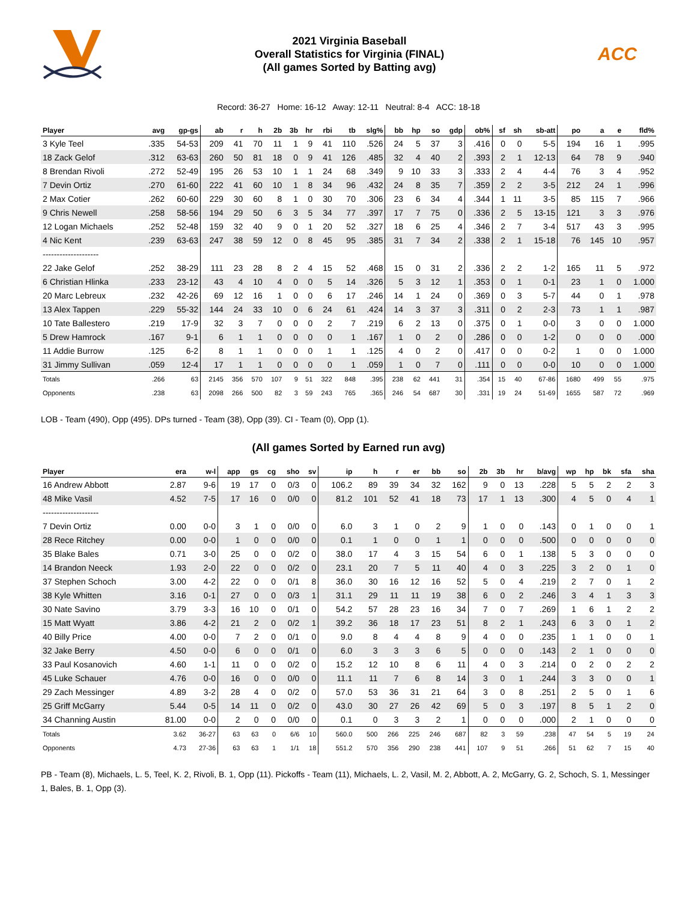2021 Virginia Baseball
Overall Statistics for Virginia (FINAL)
(All games Sorted by Batting avg)
ACC
Record: 36-27 Home: 16-12 Away: 12-11 Neutral: 8-4 ACC: 18-18
| Player | avg | gp-gs | ab | r | h | 2b | 3b | hr | rbi | tb | slg% | bb | hp | so | gdp | ob% | sf | sh | sb-att | po | a | e | fld% |
| --- | --- | --- | --- | --- | --- | --- | --- | --- | --- | --- | --- | --- | --- | --- | --- | --- | --- | --- | --- | --- | --- | --- | --- |
| 3 Kyle Teel | .335 | 54-53 | 209 | 41 | 70 | 11 | 1 | 9 | 41 | 110 | .526 | 24 | 5 | 37 | 3 | .416 | 0 | 0 | 5-5 | 194 | 16 | 1 | .995 |
| 18 Zack Gelof | .312 | 63-63 | 260 | 50 | 81 | 18 | 0 | 9 | 41 | 126 | .485 | 32 | 4 | 40 | 2 | .393 | 2 | 1 | 12-13 | 64 | 78 | 9 | .940 |
| 8 Brendan Rivoli | .272 | 52-49 | 195 | 26 | 53 | 10 | 1 | 1 | 24 | 68 | .349 | 9 | 10 | 33 | 3 | .333 | 2 | 4 | 4-4 | 76 | 3 | 4 | .952 |
| 7 Devin Ortiz | .270 | 61-60 | 222 | 41 | 60 | 10 | 1 | 8 | 34 | 96 | .432 | 24 | 8 | 35 | 7 | .359 | 2 | 2 | 3-5 | 212 | 24 | 1 | .996 |
| 2 Max Cotier | .262 | 60-60 | 229 | 30 | 60 | 8 | 1 | 0 | 30 | 70 | .306 | 23 | 6 | 34 | 4 | .344 | 1 | 11 | 3-5 | 85 | 115 | 7 | .966 |
| 9 Chris Newell | .258 | 58-56 | 194 | 29 | 50 | 6 | 3 | 5 | 34 | 77 | .397 | 17 | 7 | 75 | 0 | .336 | 2 | 5 | 13-15 | 121 | 3 | 3 | .976 |
| 12 Logan Michaels | .252 | 52-48 | 159 | 32 | 40 | 9 | 0 | 1 | 20 | 52 | .327 | 18 | 6 | 25 | 4 | .346 | 2 | 7 | 3-4 | 517 | 43 | 3 | .995 |
| 4 Nic Kent | .239 | 63-63 | 247 | 38 | 59 | 12 | 0 | 8 | 45 | 95 | .385 | 31 | 7 | 34 | 2 | .338 | 2 | 1 | 15-18 | 76 | 145 | 10 | .957 |
| -------------------- | | | | | | | | | | | | | | | | | | | | | | | |
| 22 Jake Gelof | .252 | 38-29 | 111 | 23 | 28 | 8 | 2 | 4 | 15 | 52 | .468 | 15 | 0 | 31 | 2 | .336 | 2 | 2 | 1-2 | 165 | 11 | 5 | .972 |
| 6 Christian Hlinka | .233 | 23-12 | 43 | 4 | 10 | 4 | 0 | 0 | 5 | 14 | .326 | 5 | 3 | 12 | 1 | .353 | 0 | 1 | 0-1 | 23 | 1 | 0 | 1.000 |
| 20 Marc Lebreux | .232 | 42-26 | 69 | 12 | 16 | 1 | 0 | 0 | 6 | 17 | .246 | 14 | 1 | 24 | 0 | .369 | 0 | 3 | 5-7 | 44 | 0 | 1 | .978 |
| 13 Alex Tappen | .229 | 55-32 | 144 | 24 | 33 | 10 | 0 | 6 | 24 | 61 | .424 | 14 | 3 | 37 | 3 | .311 | 0 | 2 | 2-3 | 73 | 1 | 1 | .987 |
| 10 Tate Ballestero | .219 | 17-9 | 32 | 3 | 7 | 0 | 0 | 0 | 2 | 7 | .219 | 6 | 2 | 13 | 0 | .375 | 0 | 1 | 0-0 | 3 | 0 | 0 | 1.000 |
| 5 Drew Hamrock | .167 | 9-1 | 6 | 1 | 1 | 0 | 0 | 0 | 0 | 1 | .167 | 1 | 0 | 2 | 0 | .286 | 0 | 0 | 1-2 | 0 | 0 | 0 | .000 |
| 11 Addie Burrow | .125 | 6-2 | 8 | 1 | 1 | 0 | 0 | 0 | 1 | 1 | .125 | 4 | 0 | 2 | 0 | .417 | 0 | 0 | 0-2 | 1 | 0 | 0 | 1.000 |
| 31 Jimmy Sullivan | .059 | 12-4 | 17 | 1 | 1 | 0 | 0 | 0 | 0 | 1 | .059 | 1 | 0 | 7 | 0 | .111 | 0 | 0 | 0-0 | 10 | 0 | 0 | 1.000 |
| Totals | .266 | 63 | 2145 | 356 | 570 | 107 | 9 | 51 | 322 | 848 | .395 | 238 | 62 | 441 | 31 | .354 | 15 | 40 | 67-86 | 1680 | 499 | 55 | .975 |
| Opponents | .238 | 63 | 2098 | 266 | 500 | 82 | 3 | 59 | 243 | 765 | .365 | 246 | 54 | 687 | 30 | .331 | 19 | 24 | 51-69 | 1655 | 587 | 72 | .969 |
LOB - Team (490), Opp (495). DPs turned - Team (38), Opp (39). CI - Team (0), Opp (1).
(All games Sorted by Earned run avg)
| Player | era | w-l | app | gs | cg | sho | sv | ip | h | r | er | bb | so | 2b | 3b | hr | b/avg | wp | hp | bk | sfa | sha |
| --- | --- | --- | --- | --- | --- | --- | --- | --- | --- | --- | --- | --- | --- | --- | --- | --- | --- | --- | --- | --- | --- | --- |
| 16 Andrew Abbott | 2.87 | 9-6 | 19 | 17 | 0 | 0/3 | 0 | 106.2 | 89 | 39 | 34 | 32 | 162 | 9 | 0 | 13 | .228 | 5 | 5 | 2 | 2 | 3 |
| 48 Mike Vasil | 4.52 | 7-5 | 17 | 16 | 0 | 0/0 | 0 | 81.2 | 101 | 52 | 41 | 18 | 73 | 17 | 1 | 13 | .300 | 4 | 5 | 0 | 4 | 1 |
| -------------------- | | | | | | | | | | | | | | | | | | | | | | |
| 7 Devin Ortiz | 0.00 | 0-0 | 3 | 1 | 0 | 0/0 | 0 | 6.0 | 3 | 1 | 0 | 2 | 9 | 1 | 0 | 0 | .143 | 0 | 1 | 0 | 0 | 1 |
| 28 Rece Ritchey | 0.00 | 0-0 | 1 | 0 | 0 | 0/0 | 0 | 0.1 | 1 | 0 | 0 | 1 | 1 | 0 | 0 | 0 | .500 | 0 | 0 | 0 | 0 | 0 |
| 35 Blake Bales | 0.71 | 3-0 | 25 | 0 | 0 | 0/2 | 0 | 38.0 | 17 | 4 | 3 | 15 | 54 | 6 | 0 | 1 | .138 | 5 | 3 | 0 | 0 | 0 |
| 14 Brandon Neeck | 1.93 | 2-0 | 22 | 0 | 0 | 0/2 | 0 | 23.1 | 20 | 7 | 5 | 11 | 40 | 4 | 0 | 3 | .225 | 3 | 2 | 0 | 1 | 0 |
| 37 Stephen Schoch | 3.00 | 4-2 | 22 | 0 | 0 | 0/1 | 8 | 36.0 | 30 | 16 | 12 | 16 | 52 | 5 | 0 | 4 | .219 | 2 | 7 | 0 | 1 | 2 |
| 38 Kyle Whitten | 3.16 | 0-1 | 27 | 0 | 0 | 0/3 | 1 | 31.1 | 29 | 11 | 11 | 19 | 38 | 6 | 0 | 2 | .246 | 3 | 4 | 1 | 3 | 3 |
| 30 Nate Savino | 3.79 | 3-3 | 16 | 10 | 0 | 0/1 | 0 | 54.2 | 57 | 28 | 23 | 16 | 34 | 7 | 0 | 7 | .269 | 1 | 6 | 1 | 2 | 2 |
| 15 Matt Wyatt | 3.86 | 4-2 | 21 | 2 | 0 | 0/2 | 1 | 39.2 | 36 | 18 | 17 | 23 | 51 | 8 | 2 | 1 | .243 | 6 | 3 | 0 | 1 | 2 |
| 40 Billy Price | 4.00 | 0-0 | 7 | 2 | 0 | 0/1 | 0 | 9.0 | 8 | 4 | 4 | 8 | 9 | 4 | 0 | 0 | .235 | 1 | 1 | 0 | 0 | 1 |
| 32 Jake Berry | 4.50 | 0-0 | 6 | 0 | 0 | 0/1 | 0 | 6.0 | 3 | 3 | 3 | 6 | 5 | 0 | 0 | 0 | .143 | 2 | 1 | 0 | 0 | 0 |
| 33 Paul Kosanovich | 4.60 | 1-1 | 11 | 0 | 0 | 0/2 | 0 | 15.2 | 12 | 10 | 8 | 6 | 11 | 4 | 0 | 3 | .214 | 0 | 2 | 0 | 2 | 2 |
| 45 Luke Schauer | 4.76 | 0-0 | 16 | 0 | 0 | 0/0 | 0 | 11.1 | 11 | 7 | 6 | 8 | 14 | 3 | 0 | 1 | .244 | 3 | 3 | 0 | 0 | 1 |
| 29 Zach Messinger | 4.89 | 3-2 | 28 | 4 | 0 | 0/2 | 0 | 57.0 | 53 | 36 | 31 | 21 | 64 | 3 | 0 | 8 | .251 | 2 | 5 | 0 | 1 | 6 |
| 25 Griff McGarry | 5.44 | 0-5 | 14 | 11 | 0 | 0/2 | 0 | 43.0 | 30 | 27 | 26 | 42 | 69 | 5 | 0 | 3 | .197 | 8 | 5 | 1 | 2 | 0 |
| 34 Channing Austin | 81.00 | 0-0 | 2 | 0 | 0 | 0/0 | 0 | 0.1 | 0 | 3 | 3 | 2 | 1 | 0 | 0 | 0 | .000 | 2 | 1 | 0 | 0 | 0 |
| Totals | 3.62 | 36-27 | 63 | 63 | 0 | 6/6 | 10 | 560.0 | 500 | 266 | 225 | 246 | 687 | 82 | 3 | 59 | .238 | 47 | 54 | 5 | 19 | 24 |
| Opponents | 4.73 | 27-36 | 63 | 63 | 1 | 1/1 | 18 | 551.2 | 570 | 356 | 290 | 238 | 441 | 107 | 9 | 51 | .266 | 51 | 62 | 7 | 15 | 40 |
PB - Team (8), Michaels, L. 5, Teel, K. 2, Rivoli, B. 1, Opp (11). Pickoffs - Team (11), Michaels, L. 2, Vasil, M. 2, Abbott, A. 2, McGarry, G. 2, Schoch, S. 1, Messinger 1, Bales, B. 1, Opp (3).